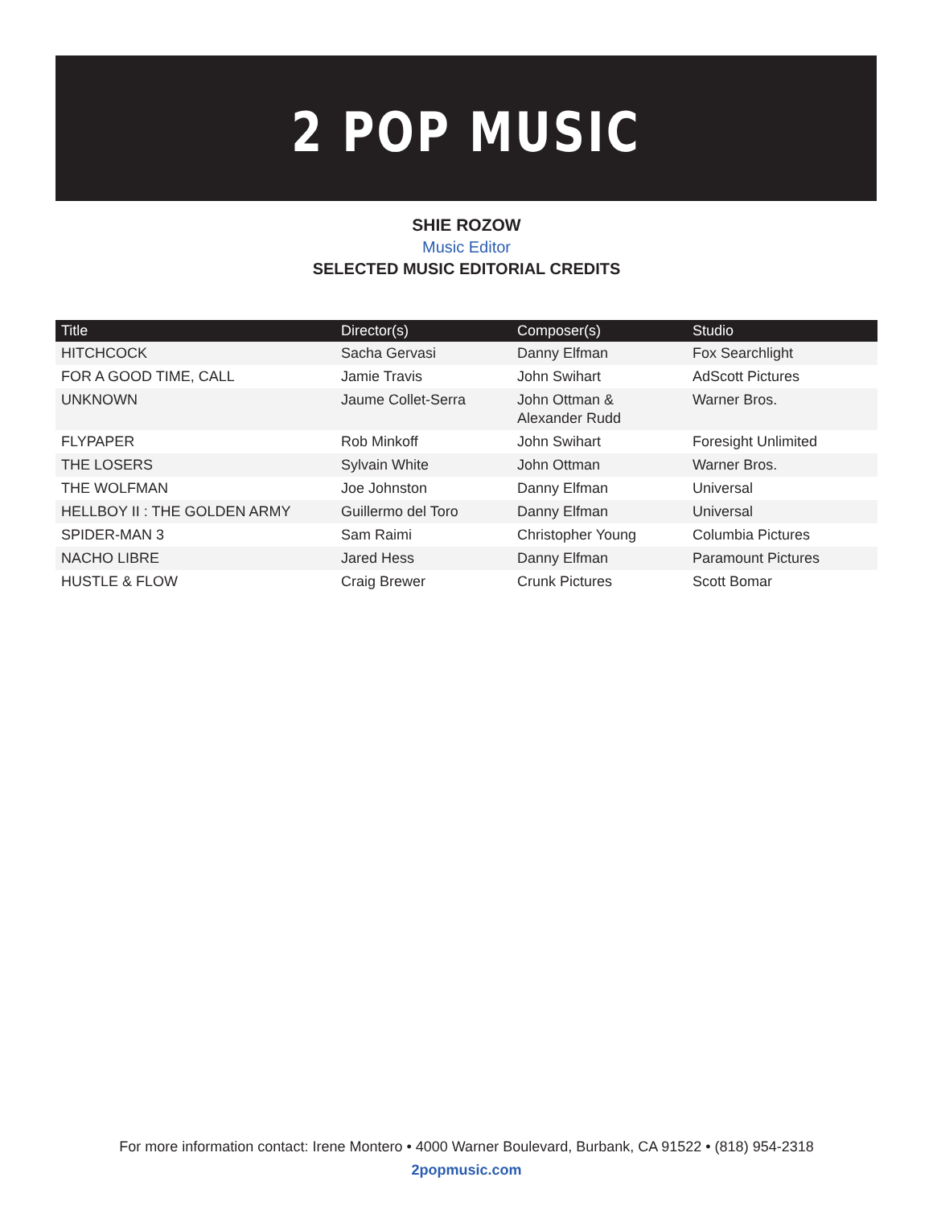2 POP MUSIC
SHIE ROZOW
Music Editor
SELECTED MUSIC EDITORIAL CREDITS
| Title | Director(s) | Composer(s) | Studio |
| --- | --- | --- | --- |
| HITCHCOCK | Sacha Gervasi | Danny Elfman | Fox Searchlight |
| FOR A GOOD TIME, CALL | Jamie Travis | John Swihart | AdScott Pictures |
| UNKNOWN | Jaume Collet-Serra | John Ottman & Alexander Rudd | Warner Bros. |
| FLYPAPER | Rob Minkoff | John Swihart | Foresight Unlimited |
| THE LOSERS | Sylvain White | John Ottman | Warner Bros. |
| THE WOLFMAN | Joe Johnston | Danny Elfman | Universal |
| HELLBOY II : THE GOLDEN ARMY | Guillermo del Toro | Danny Elfman | Universal |
| SPIDER-MAN 3 | Sam Raimi | Christopher Young | Columbia Pictures |
| NACHO LIBRE | Jared Hess | Danny Elfman | Paramount Pictures |
| HUSTLE & FLOW | Craig Brewer | Crunk Pictures | Scott Bomar |
For more information contact: Irene Montero • 4000 Warner Boulevard, Burbank, CA 91522 • (818) 954-2318
2popmusic.com